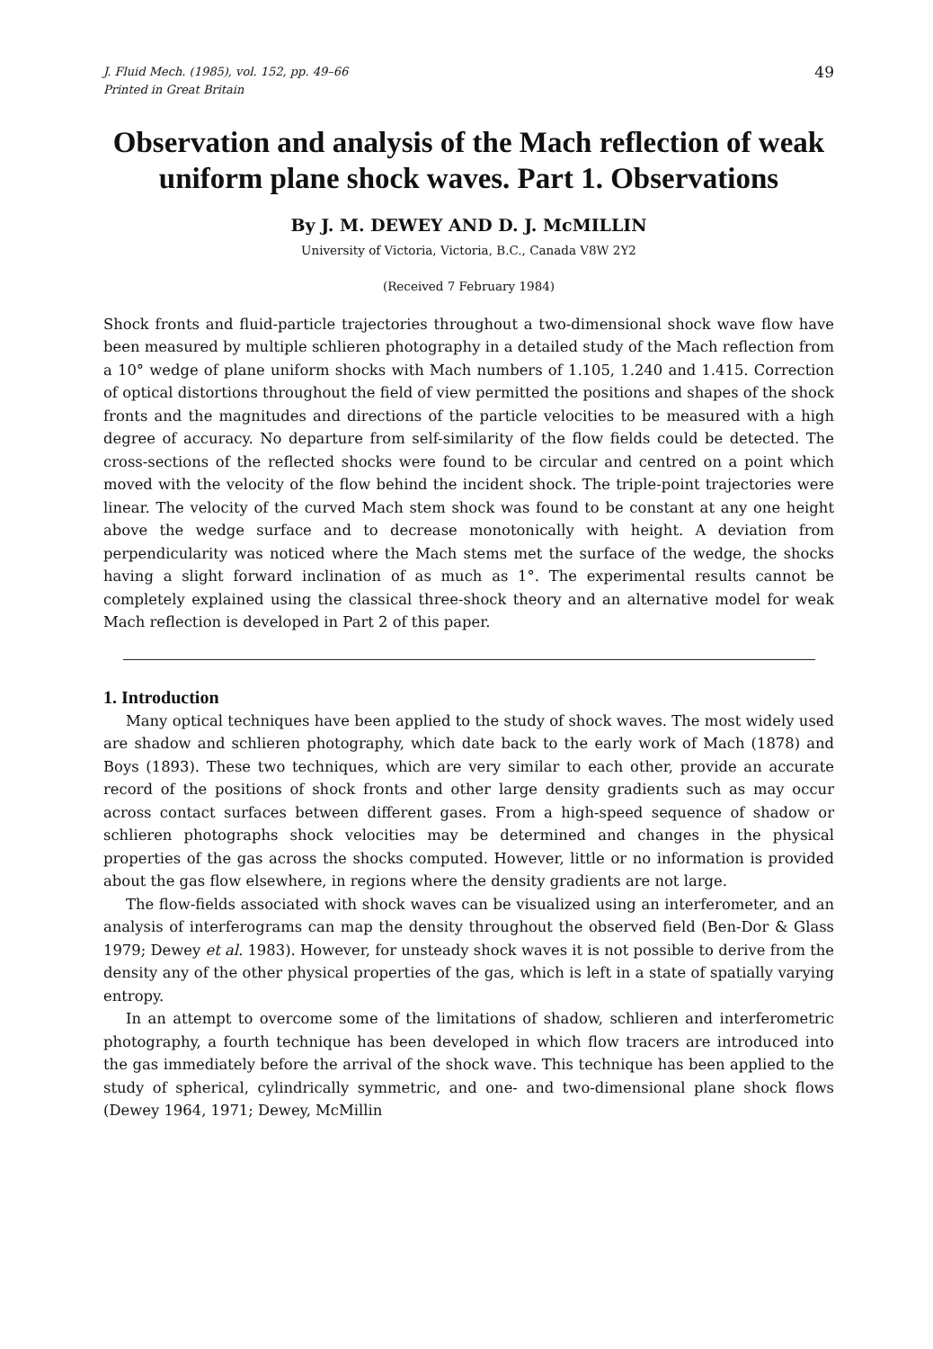J. Fluid Mech. (1985), vol. 152, pp. 49–66
Printed in Great Britain
49
Observation and analysis of the Mach reflection of weak uniform plane shock waves. Part 1. Observations
By J. M. DEWEY AND D. J. McMILLIN
University of Victoria, Victoria, B.C., Canada V8W 2Y2
(Received 7 February 1984)
Shock fronts and fluid-particle trajectories throughout a two-dimensional shock wave flow have been measured by multiple schlieren photography in a detailed study of the Mach reflection from a 10° wedge of plane uniform shocks with Mach numbers of 1.105, 1.240 and 1.415. Correction of optical distortions throughout the field of view permitted the positions and shapes of the shock fronts and the magnitudes and directions of the particle velocities to be measured with a high degree of accuracy. No departure from self-similarity of the flow fields could be detected. The cross-sections of the reflected shocks were found to be circular and centred on a point which moved with the velocity of the flow behind the incident shock. The triple-point trajectories were linear. The velocity of the curved Mach stem shock was found to be constant at any one height above the wedge surface and to decrease monotonically with height. A deviation from perpendicularity was noticed where the Mach stems met the surface of the wedge, the shocks having a slight forward inclination of as much as 1°. The experimental results cannot be completely explained using the classical three-shock theory and an alternative model for weak Mach reflection is developed in Part 2 of this paper.
1. Introduction
Many optical techniques have been applied to the study of shock waves. The most widely used are shadow and schlieren photography, which date back to the early work of Mach (1878) and Boys (1893). These two techniques, which are very similar to each other, provide an accurate record of the positions of shock fronts and other large density gradients such as may occur across contact surfaces between different gases. From a high-speed sequence of shadow or schlieren photographs shock velocities may be determined and changes in the physical properties of the gas across the shocks computed. However, little or no information is provided about the gas flow elsewhere, in regions where the density gradients are not large.
The flow-fields associated with shock waves can be visualized using an interferometer, and an analysis of interferograms can map the density throughout the observed field (Ben-Dor & Glass 1979; Dewey et al. 1983). However, for unsteady shock waves it is not possible to derive from the density any of the other physical properties of the gas, which is left in a state of spatially varying entropy.
In an attempt to overcome some of the limitations of shadow, schlieren and interferometric photography, a fourth technique has been developed in which flow tracers are introduced into the gas immediately before the arrival of the shock wave. This technique has been applied to the study of spherical, cylindrically symmetric, and one- and two-dimensional plane shock flows (Dewey 1964, 1971; Dewey, McMillin